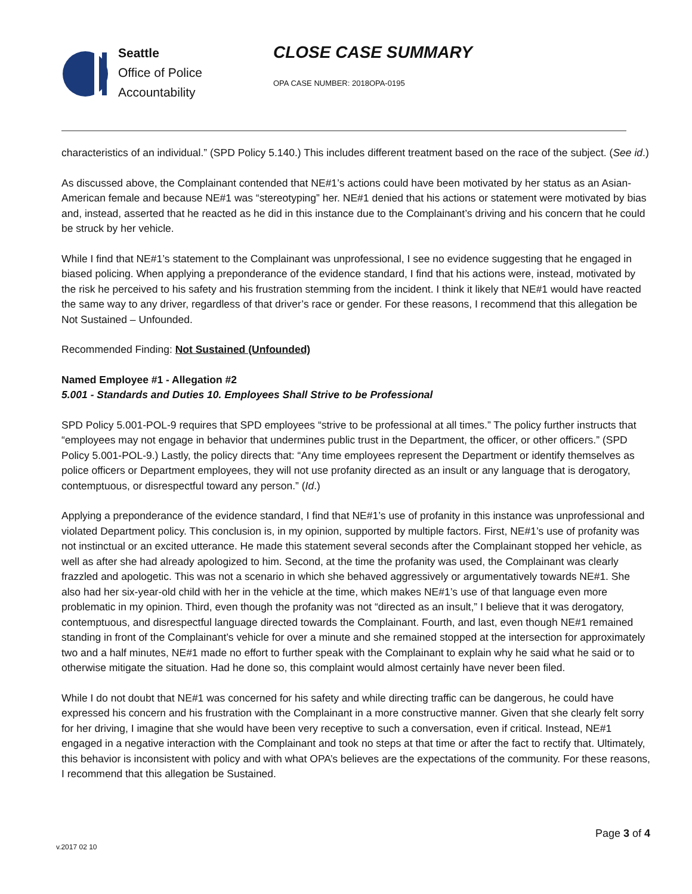Seattle
Office of Police
Accountability
CLOSE CASE SUMMARY
OPA CASE NUMBER: 2018OPA-0195
characteristics of an individual.” (SPD Policy 5.140.) This includes different treatment based on the race of the subject. (See id.)
As discussed above, the Complainant contended that NE#1’s actions could have been motivated by her status as an Asian-American female and because NE#1 was “stereotyping” her. NE#1 denied that his actions or statement were motivated by bias and, instead, asserted that he reacted as he did in this instance due to the Complainant’s driving and his concern that he could be struck by her vehicle.
While I find that NE#1’s statement to the Complainant was unprofessional, I see no evidence suggesting that he engaged in biased policing. When applying a preponderance of the evidence standard, I find that his actions were, instead, motivated by the risk he perceived to his safety and his frustration stemming from the incident. I think it likely that NE#1 would have reacted the same way to any driver, regardless of that driver’s race or gender. For these reasons, I recommend that this allegation be Not Sustained – Unfounded.
Recommended Finding: Not Sustained (Unfounded)
Named Employee #1 - Allegation #2
5.001 - Standards and Duties 10. Employees Shall Strive to be Professional
SPD Policy 5.001-POL-9 requires that SPD employees “strive to be professional at all times.” The policy further instructs that “employees may not engage in behavior that undermines public trust in the Department, the officer, or other officers.” (SPD Policy 5.001-POL-9.) Lastly, the policy directs that: “Any time employees represent the Department or identify themselves as police officers or Department employees, they will not use profanity directed as an insult or any language that is derogatory, contemptuous, or disrespectful toward any person.” (Id.)
Applying a preponderance of the evidence standard, I find that NE#1’s use of profanity in this instance was unprofessional and violated Department policy. This conclusion is, in my opinion, supported by multiple factors. First, NE#1’s use of profanity was not instinctual or an excited utterance. He made this statement several seconds after the Complainant stopped her vehicle, as well as after she had already apologized to him. Second, at the time the profanity was used, the Complainant was clearly frazzled and apologetic. This was not a scenario in which she behaved aggressively or argumentatively towards NE#1. She also had her six-year-old child with her in the vehicle at the time, which makes NE#1’s use of that language even more problematic in my opinion. Third, even though the profanity was not “directed as an insult,” I believe that it was derogatory, contemptuous, and disrespectful language directed towards the Complainant. Fourth, and last, even though NE#1 remained standing in front of the Complainant’s vehicle for over a minute and she remained stopped at the intersection for approximately two and a half minutes, NE#1 made no effort to further speak with the Complainant to explain why he said what he said or to otherwise mitigate the situation. Had he done so, this complaint would almost certainly have never been filed.
While I do not doubt that NE#1 was concerned for his safety and while directing traffic can be dangerous, he could have expressed his concern and his frustration with the Complainant in a more constructive manner. Given that she clearly felt sorry for her driving, I imagine that she would have been very receptive to such a conversation, even if critical. Instead, NE#1 engaged in a negative interaction with the Complainant and took no steps at that time or after the fact to rectify that. Ultimately, this behavior is inconsistent with policy and with what OPA’s believes are the expectations of the community. For these reasons, I recommend that this allegation be Sustained.
Page 3 of 4
v.2017 02 10